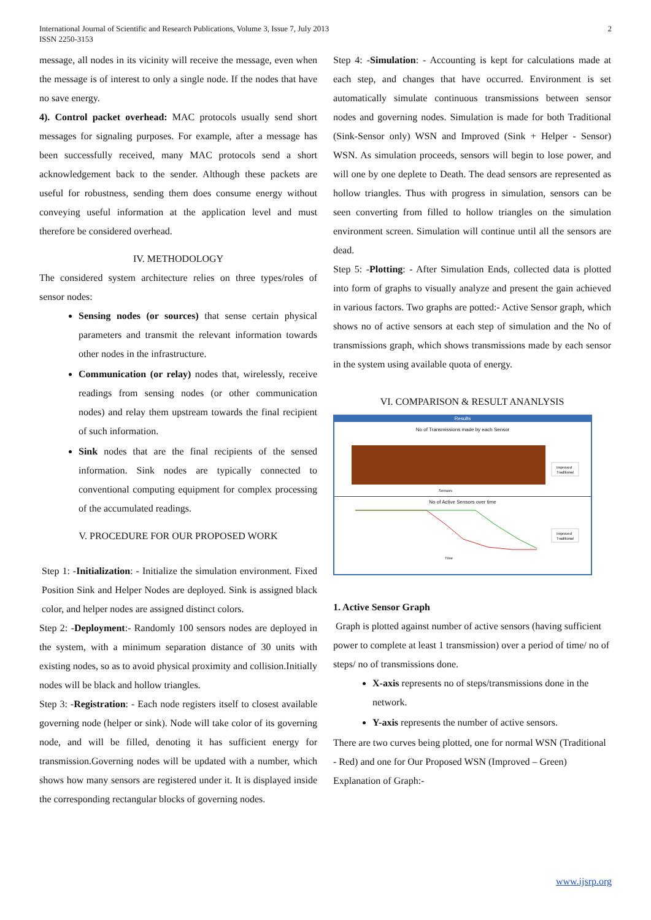International Journal of Scientific and Research Publications, Volume 3, Issue 7, July 2013
ISSN 2250-3153 2
message, all nodes in its vicinity will receive the message, even when the message is of interest to only a single node. If the nodes that have no save energy.
4). Control packet overhead: MAC protocols usually send short messages for signaling purposes. For example, after a message has been successfully received, many MAC protocols send a short acknowledgement back to the sender. Although these packets are useful for robustness, sending them does consume energy without conveying useful information at the application level and must therefore be considered overhead.
IV. METHODOLOGY
The considered system architecture relies on three types/roles of sensor nodes:
Sensing nodes (or sources) that sense certain physical parameters and transmit the relevant information towards other nodes in the infrastructure.
Communication (or relay) nodes that, wirelessly, receive readings from sensing nodes (or other communication nodes) and relay them upstream towards the final recipient of such information.
Sink nodes that are the final recipients of the sensed information. Sink nodes are typically connected to conventional computing equipment for complex processing of the accumulated readings.
V. PROCEDURE FOR OUR PROPOSED WORK
Step 1: -Initialization: - Initialize the simulation environment. Fixed Position Sink and Helper Nodes are deployed. Sink is assigned black color, and helper nodes are assigned distinct colors.
Step 2: -Deployment:- Randomly 100 sensors nodes are deployed in the system, with a minimum separation distance of 30 units with existing nodes, so as to avoid physical proximity and collision.Initially nodes will be black and hollow triangles.
Step 3: -Registration: - Each node registers itself to closest available governing node (helper or sink). Node will take color of its governing node, and will be filled, denoting it has sufficient energy for transmission.Governing nodes will be updated with a number, which shows how many sensors are registered under it. It is displayed inside the corresponding rectangular blocks of governing nodes.
Step 4: -Simulation: - Accounting is kept for calculations made at each step, and changes that have occurred. Environment is set automatically simulate continuous transmissions between sensor nodes and governing nodes. Simulation is made for both Traditional (Sink-Sensor only) WSN and Improved (Sink + Helper - Sensor) WSN. As simulation proceeds, sensors will begin to lose power, and will one by one deplete to Death. The dead sensors are represented as hollow triangles. Thus with progress in simulation, sensors can be seen converting from filled to hollow triangles on the simulation environment screen. Simulation will continue until all the sensors are dead.
Step 5: -Plotting: - After Simulation Ends, collected data is plotted into form of graphs to visually analyze and present the gain achieved in various factors. Two graphs are potted:- Active Sensor graph, which shows no of active sensors at each step of simulation and the No of transmissions graph, which shows transmissions made by each sensor in the system using available quota of energy.
VI. COMPARISON & RESULT ANANLYSIS
Results
No of Transmissions made by each Sensor
Improved
Traditional
Sensors
No of Active Sensors over time
Improved
Traditional
Time
1. Active Sensor Graph
Graph is plotted against number of active sensors (having sufficient power to complete at least 1 transmission) over a period of time/ no of steps/ no of transmissions done.
X-axis represents no of steps/transmissions done in the network.
Y-axis represents the number of active sensors.
There are two curves being plotted, one for normal WSN (Traditional - Red) and one for Our Proposed WSN (Improved – Green)
Explanation of Graph:-
www.ijsrp.org